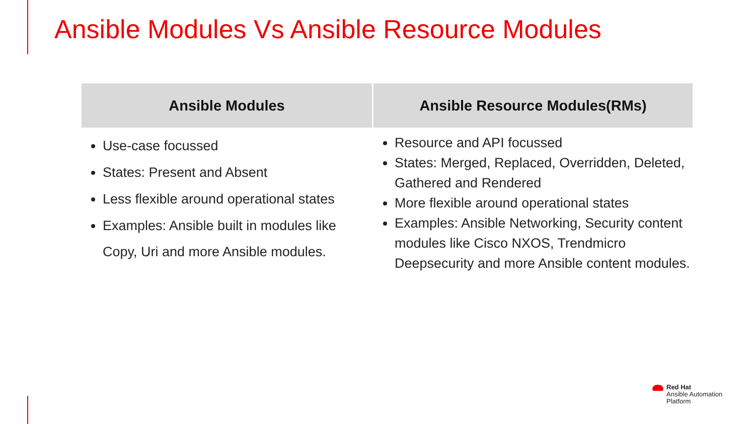Ansible Modules Vs Ansible Resource Modules
| Ansible Modules | Ansible Resource Modules(RMs) |
| --- | --- |
| Use-case focussed States: Present and Absent Less flexible around operational states Examples: Ansible built in modules like Copy, Uri and more Ansible modules. | Resource and API focussed States: Merged, Replaced, Overridden, Deleted, Gathered and Rendered More flexible around operational states Examples: Ansible Networking, Security content modules like Cisco NXOS, Trendmicro Deepsecurity and more Ansible content modules. |
Red Hat
Ansible Automation
Platform